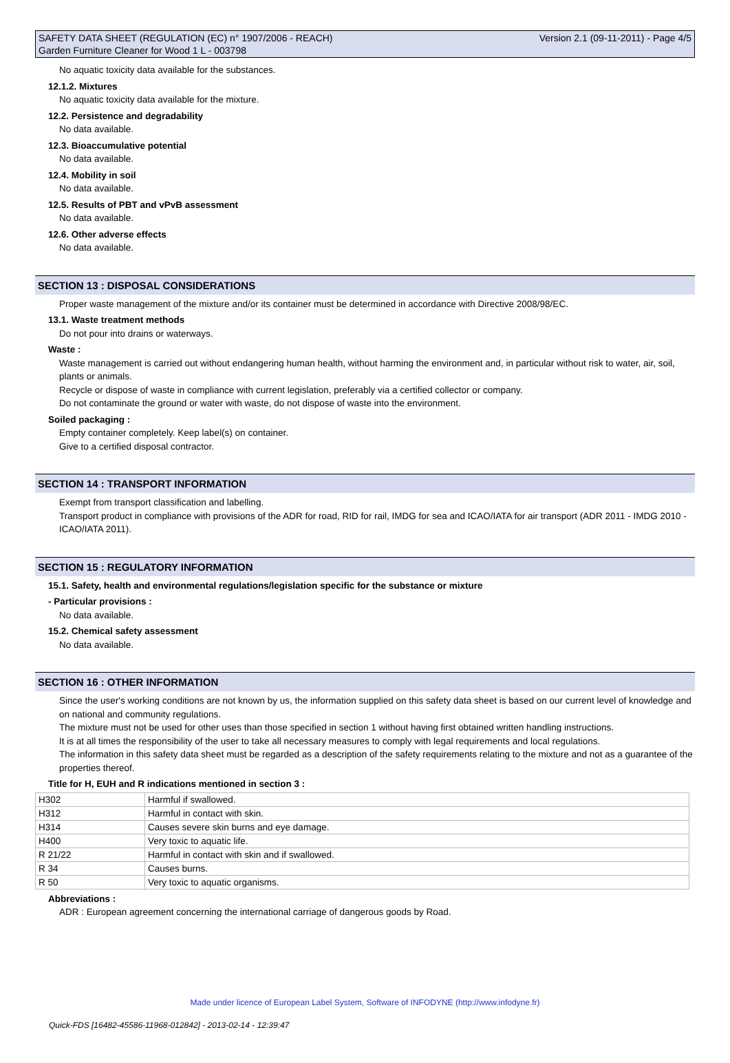SAFETY DATA SHEET (REGULATION (EC) n° 1907/2006 - REACH)
Garden Furniture Cleaner for Wood 1 L - 003798
Version 2.1 (09-11-2011) - Page 4/5
No aquatic toxicity data available for the substances.
12.1.2. Mixtures
No aquatic toxicity data available for the mixture.
12.2. Persistence and degradability
No data available.
12.3. Bioaccumulative potential
No data available.
12.4. Mobility in soil
No data available.
12.5. Results of PBT and vPvB assessment
No data available.
12.6. Other adverse effects
No data available.
SECTION 13 : DISPOSAL CONSIDERATIONS
Proper waste management of the mixture and/or its container must be determined in accordance with Directive 2008/98/EC.
13.1. Waste treatment methods
Do not pour into drains or waterways.
Waste :
Waste management is carried out without endangering human health, without harming the environment and, in particular without risk to water, air, soil, plants or animals.
Recycle or dispose of waste in compliance with current legislation, preferably via a certified collector or company.
Do not contaminate the ground or water with waste, do not dispose of waste into the environment.
Soiled packaging :
Empty container completely. Keep label(s) on container.
Give to a certified disposal contractor.
SECTION 14 : TRANSPORT INFORMATION
Exempt from transport classification and labelling.
Transport product in compliance with provisions of the ADR for road, RID for rail, IMDG for sea and ICAO/IATA for air transport (ADR 2011 - IMDG 2010 - ICAO/IATA 2011).
SECTION 15 : REGULATORY INFORMATION
15.1. Safety, health and environmental regulations/legislation specific for the substance or mixture
- Particular provisions :
No data available.
15.2. Chemical safety assessment
No data available.
SECTION 16 : OTHER INFORMATION
Since the user's working conditions are not known by us, the information supplied on this safety data sheet is based on our current level of knowledge and on national and community regulations.
The mixture must not be used for other uses than those specified in section 1 without having first obtained written handling instructions.
It is at all times the responsibility of the user to take all necessary measures to comply with legal requirements and local regulations.
The information in this safety data sheet must be regarded as a description of the safety requirements relating to the mixture and not as a guarantee of the properties thereof.
Title for H, EUH and R indications mentioned in section 3 :
| H302 | Harmful if swallowed. |
| H312 | Harmful in contact with skin. |
| H314 | Causes severe skin burns and eye damage. |
| H400 | Very toxic to aquatic life. |
| R 21/22 | Harmful in contact with skin and if swallowed. |
| R 34 | Causes burns. |
| R 50 | Very toxic to aquatic organisms. |
Abbreviations :
ADR : European agreement concerning the international carriage of dangerous goods by Road.
Made under licence of European Label System, Software of INFODYNE (http://www.infodyne.fr)
Quick-FDS [16482-45586-11968-012842] - 2013-02-14 - 12:39:47